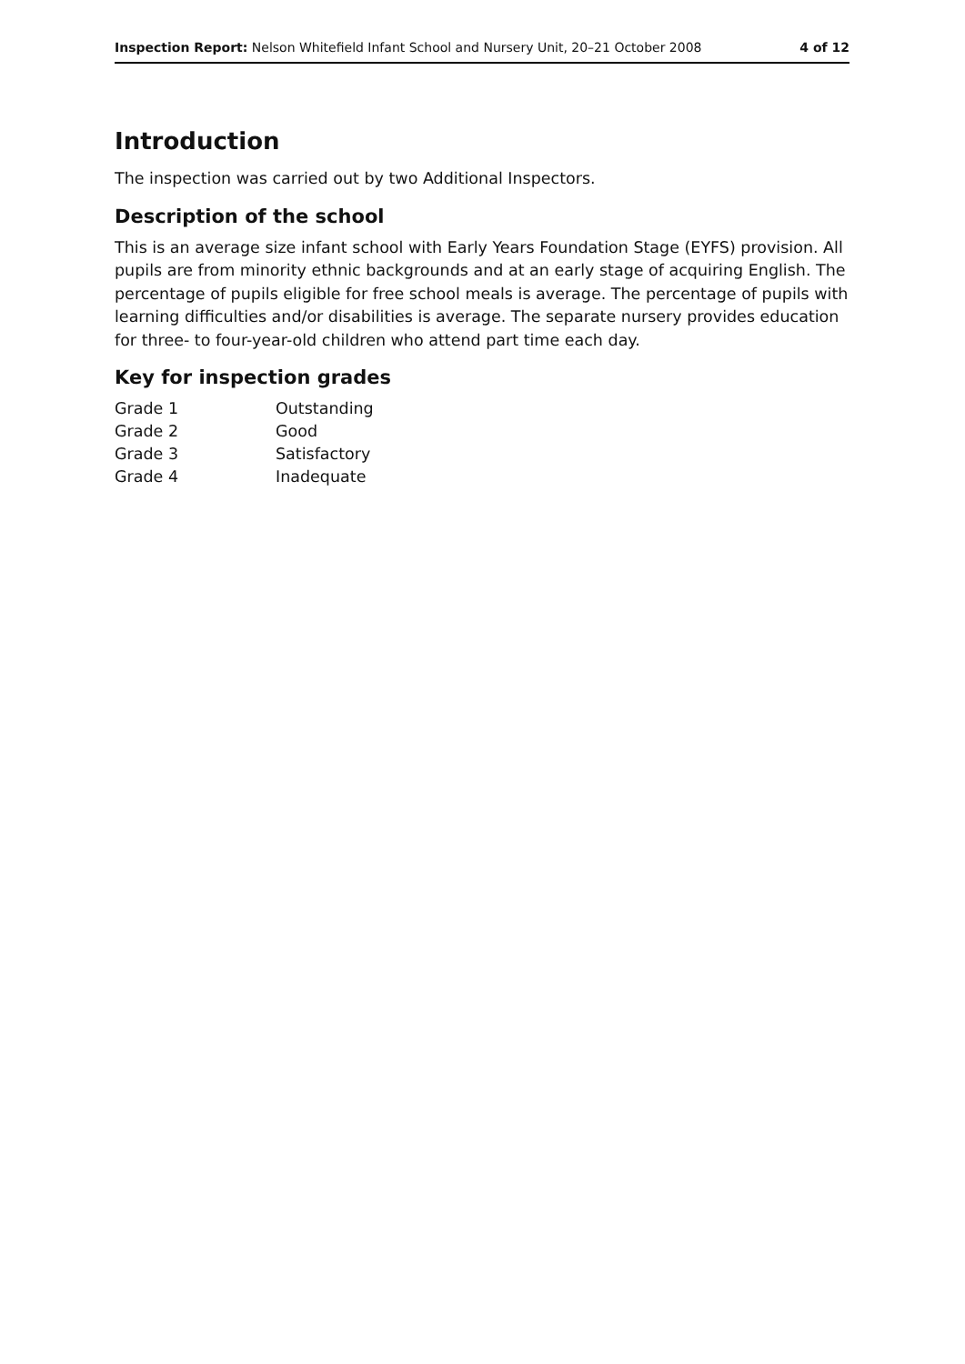Inspection Report: Nelson Whitefield Infant School and Nursery Unit, 20–21 October 2008 4 of 12
Introduction
The inspection was carried out by two Additional Inspectors.
Description of the school
This is an average size infant school with Early Years Foundation Stage (EYFS) provision. All pupils are from minority ethnic backgrounds and at an early stage of acquiring English. The percentage of pupils eligible for free school meals is average. The percentage of pupils with learning difficulties and/or disabilities is average. The separate nursery provides education for three- to four-year-old children who attend part time each day.
Key for inspection grades
| Grade 1 | Outstanding |
| Grade 2 | Good |
| Grade 3 | Satisfactory |
| Grade 4 | Inadequate |